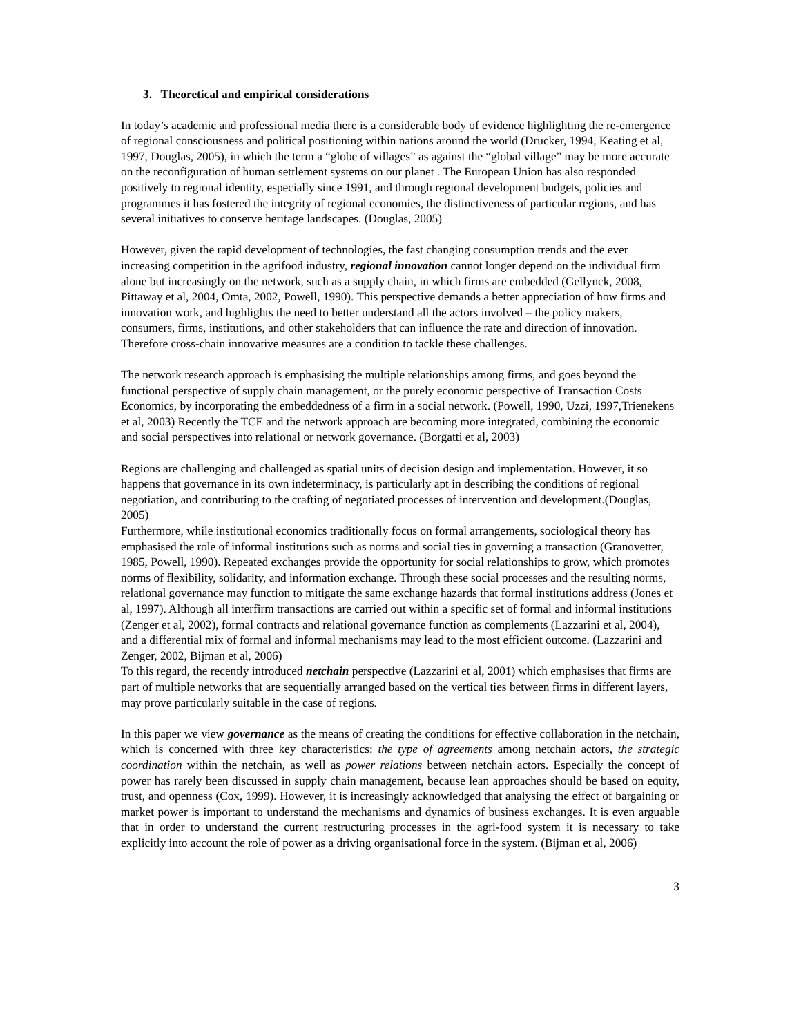3. Theoretical and empirical considerations
In today’s academic and professional media there is a considerable body of evidence highlighting the re-emergence of regional consciousness and political positioning within nations around the world (Drucker, 1994, Keating et al, 1997, Douglas, 2005), in which the term a “globe of villages” as against the “global village” may be more accurate on the reconfiguration of human settlement systems on our planet . The European Union has also responded positively to regional identity, especially since 1991, and through regional development budgets, policies and programmes it has fostered the integrity of regional economies, the distinctiveness of particular regions, and has several initiatives to conserve heritage landscapes. (Douglas, 2005)
However, given the rapid development of technologies, the fast changing consumption trends and the ever increasing competition in the agrifood industry, regional innovation cannot longer depend on the individual firm alone but increasingly on the network, such as a supply chain, in which firms are embedded (Gellynck, 2008, Pittaway et al, 2004, Omta, 2002, Powell, 1990). This perspective demands a better appreciation of how firms and innovation work, and highlights the need to better understand all the actors involved – the policy makers, consumers, firms, institutions, and other stakeholders that can influence the rate and direction of innovation. Therefore cross-chain innovative measures are a condition to tackle these challenges.
The network research approach is emphasising the multiple relationships among firms, and goes beyond the functional perspective of supply chain management, or the purely economic perspective of Transaction Costs Economics, by incorporating the embeddedness of a firm in a social network. (Powell, 1990, Uzzi, 1997,Trienekens et al, 2003) Recently the TCE and the network approach are becoming more integrated, combining the economic and social perspectives into relational or network governance. (Borgatti et al, 2003)
Regions are challenging and challenged as spatial units of decision design and implementation. However, it so happens that governance in its own indeterminacy, is particularly apt in describing the conditions of regional negotiation, and contributing to the crafting of negotiated processes of intervention and development.(Douglas, 2005)
Furthermore, while institutional economics traditionally focus on formal arrangements, sociological theory has emphasised the role of informal institutions such as norms and social ties in governing a transaction (Granovetter, 1985, Powell, 1990). Repeated exchanges provide the opportunity for social relationships to grow, which promotes norms of flexibility, solidarity, and information exchange. Through these social processes and the resulting norms, relational governance may function to mitigate the same exchange hazards that formal institutions address (Jones et al, 1997). Although all interfirm transactions are carried out within a specific set of formal and informal institutions (Zenger et al, 2002), formal contracts and relational governance function as complements (Lazzarini et al, 2004), and a differential mix of formal and informal mechanisms may lead to the most efficient outcome. (Lazzarini and Zenger, 2002, Bijman et al, 2006)
To this regard, the recently introduced netchain perspective (Lazzarini et al, 2001) which emphasises that firms are part of multiple networks that are sequentially arranged based on the vertical ties between firms in different layers, may prove particularly suitable in the case of regions.
In this paper we view governance as the means of creating the conditions for effective collaboration in the netchain, which is concerned with three key characteristics: the type of agreements among netchain actors, the strategic coordination within the netchain, as well as power relations between netchain actors. Especially the concept of power has rarely been discussed in supply chain management, because lean approaches should be based on equity, trust, and openness (Cox, 1999). However, it is increasingly acknowledged that analysing the effect of bargaining or market power is important to understand the mechanisms and dynamics of business exchanges. It is even arguable that in order to understand the current restructuring processes in the agri-food system it is necessary to take explicitly into account the role of power as a driving organisational force in the system. (Bijman et al, 2006)
3